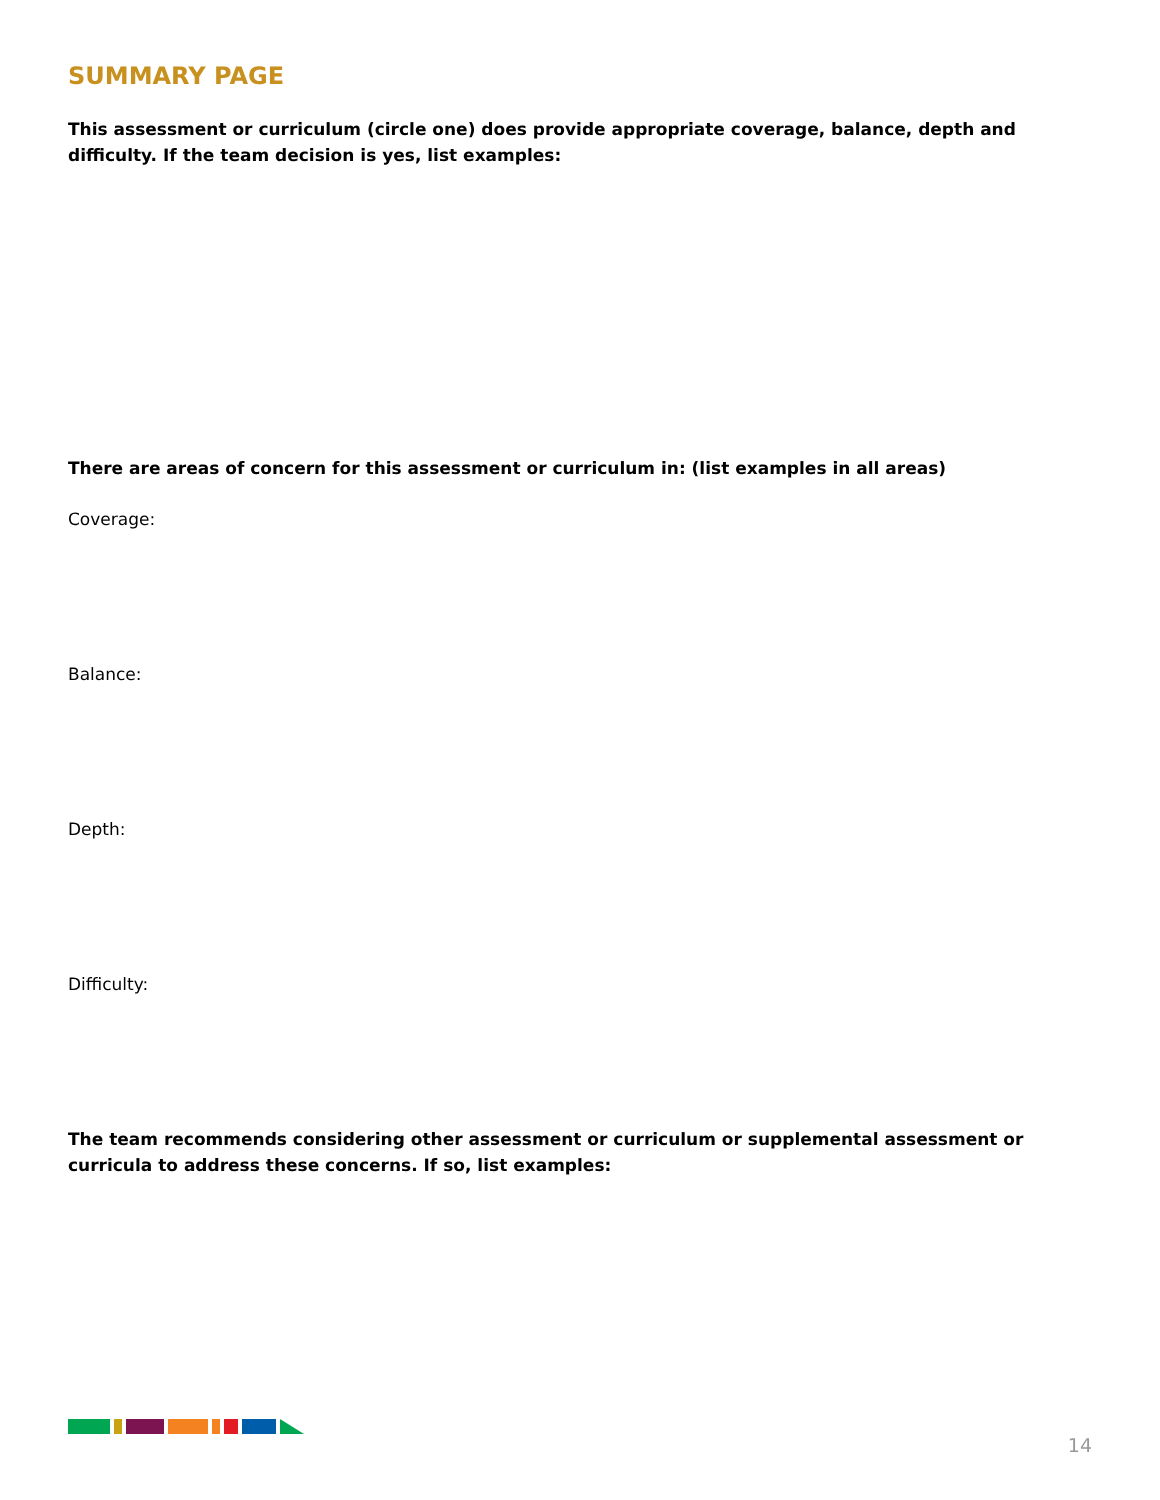SUMMARY PAGE
This assessment or curriculum (circle one) does provide appropriate coverage, balance, depth and difficulty. If the team decision is yes, list examples:
There are areas of concern for this assessment or curriculum in: (list examples in all areas)
Coverage:
Balance:
Depth:
Difficulty:
The team recommends considering other assessment or curriculum or supplemental assessment or curricula to address these concerns. If so, list examples:
14